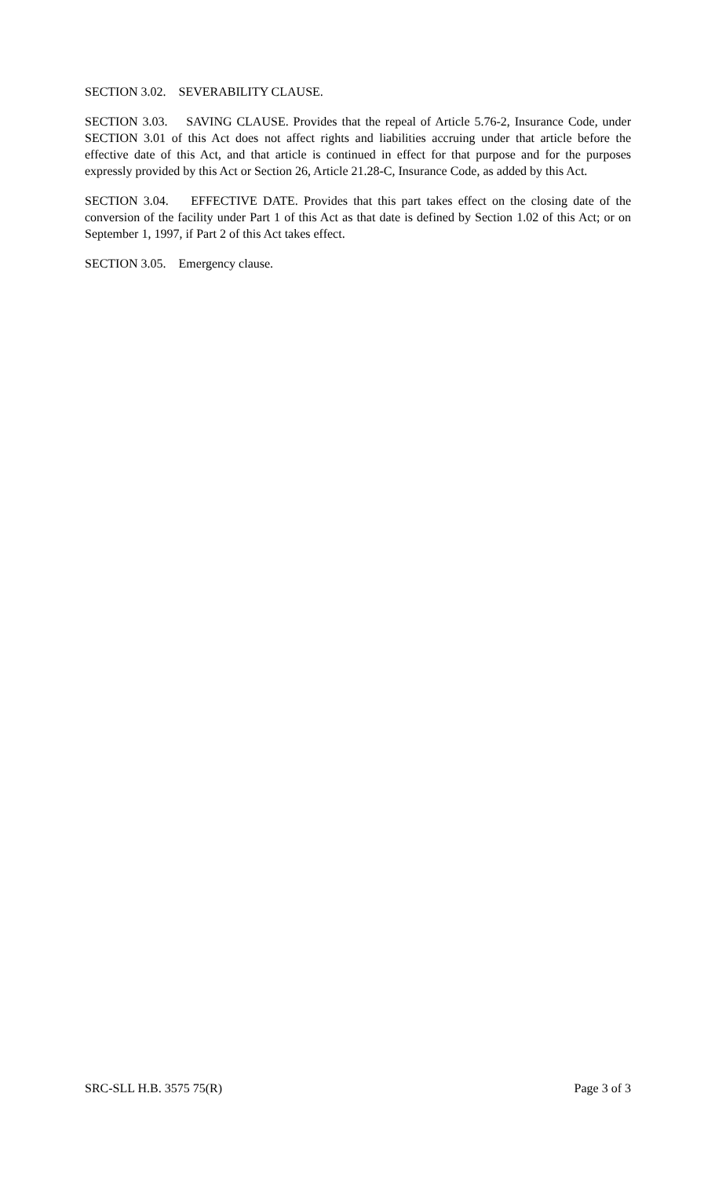SECTION 3.02. SEVERABILITY CLAUSE.
SECTION 3.03. SAVING CLAUSE. Provides that the repeal of Article 5.76-2, Insurance Code, under SECTION 3.01 of this Act does not affect rights and liabilities accruing under that article before the effective date of this Act, and that article is continued in effect for that purpose and for the purposes expressly provided by this Act or Section 26, Article 21.28-C, Insurance Code, as added by this Act.
SECTION 3.04. EFFECTIVE DATE. Provides that this part takes effect on the closing date of the conversion of the facility under Part 1 of this Act as that date is defined by Section 1.02 of this Act; or on September 1, 1997, if Part 2 of this Act takes effect.
SECTION 3.05. Emergency clause.
SRC-SLL H.B. 3575 75(R) Page 3 of 3